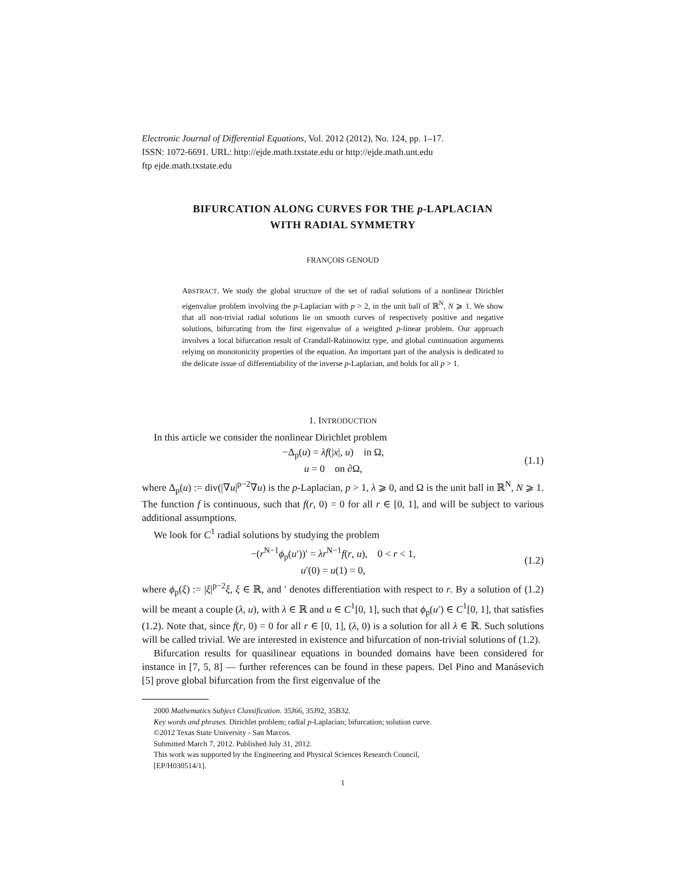Electronic Journal of Differential Equations, Vol. 2012 (2012), No. 124, pp. 1–17.
ISSN: 1072-6691. URL: http://ejde.math.txstate.edu or http://ejde.math.unt.edu
ftp ejde.math.txstate.edu
BIFURCATION ALONG CURVES FOR THE p-LAPLACIAN
WITH RADIAL SYMMETRY
FRANÇOIS GENOUD
ABSTRACT. We study the global structure of the set of radial solutions of a nonlinear Dirichlet eigenvalue problem involving the p-Laplacian with p > 2, in the unit ball of ℝ<sup>N</sup>, N ⩾ 1. We show that all non-trivial radial solutions lie on smooth curves of respectively positive and negative solutions, bifurcating from the first eigenvalue of a weighted p-linear problem. Our approach involves a local bifurcation result of Crandall-Rabinowitz type, and global continuation arguments relying on monotonicity properties of the equation. An important part of the analysis is dedicated to the delicate issue of differentiability of the inverse p-Laplacian, and holds for all p > 1.
1. INTRODUCTION
In this article we consider the nonlinear Dirichlet problem
−Δ<sub>p</sub>(u) = λf(|x|, u) in Ω,
u = 0 on ∂Ω,
(1.1)
where Δ<sub>p</sub>(u) := div(|∇u|<sup>p−2</sup>∇u) is the p-Laplacian, p > 1, λ ⩾ 0, and Ω is the unit ball in ℝ<sup>N</sup>, N ⩾ 1. The function f is continuous, such that f(r, 0) = 0 for all r ∈ [0, 1], and will be subject to various additional assumptions.
We look for C<sup>1</sup> radial solutions by studying the problem
−(r<sup>N−1</sup>ϕ<sub>p</sub>(u′))′ = λr<sup>N−1</sup>f(r, u), 0 < r < 1,
u′(0) = u(1) = 0,
(1.2)
where ϕ<sub>p</sub>(ξ) := |ξ|<sup>p−2</sup>ξ, ξ ∈ ℝ, and ′ denotes differentiation with respect to r. By a solution of (1.2) will be meant a couple (λ, u), with λ ∈ ℝ and u ∈ C<sup>1</sup>[0, 1], such that ϕ<sub>p</sub>(u′) ∈ C<sup>1</sup>[0, 1], that satisfies (1.2). Note that, since f(r, 0) = 0 for all r ∈ [0, 1], (λ, 0) is a solution for all λ ∈ ℝ. Such solutions will be called trivial. We are interested in existence and bifurcation of non-trivial solutions of (1.2).
Bifurcation results for quasilinear equations in bounded domains have been considered for instance in [7, 5, 8] — further references can be found in these papers. Del Pino and Manásevich [5] prove global bifurcation from the first eigenvalue of the
2000 Mathematics Subject Classification. 35J66, 35J92, 35B32.
Key words and phrases. Dirichlet problem; radial p-Laplacian; bifurcation; solution curve.
©2012 Texas State University - San Marcos.
Submitted March 7, 2012. Published July 31, 2012.
This work was supported by the Engineering and Physical Sciences Research Council,
[EP/H030514/1].
1